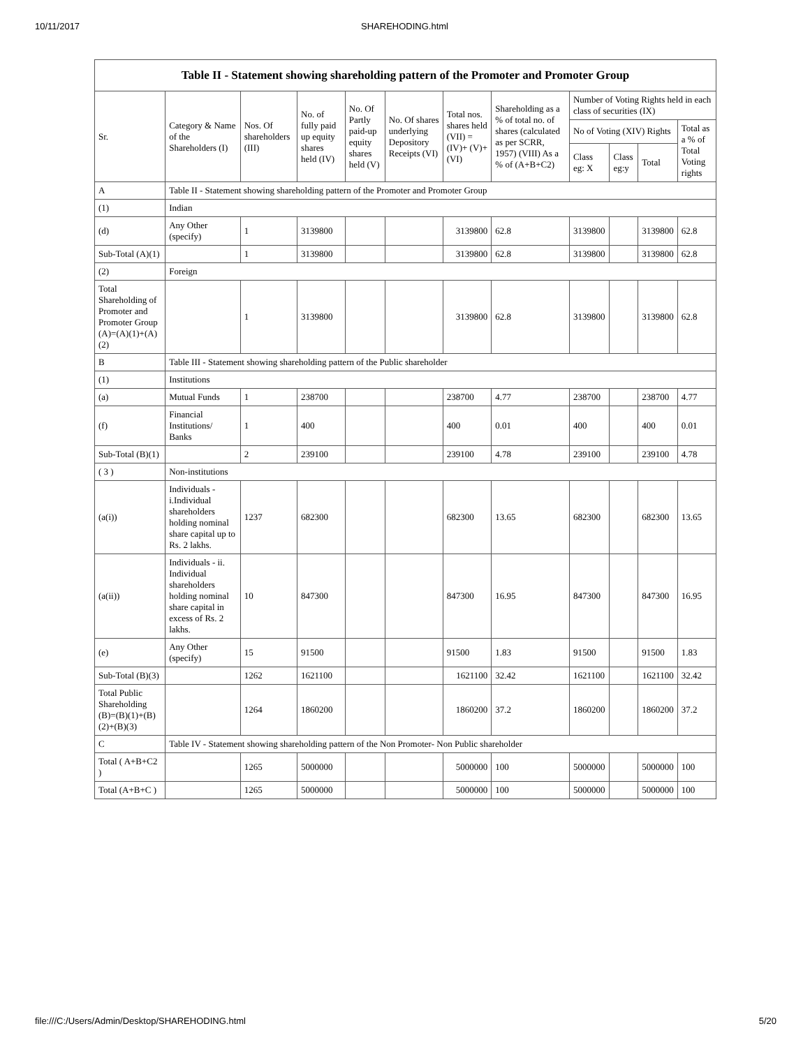10/11/2017 SHAREHODING.html
| Table II - Statement showing shareholding pattern of the Promoter and Promoter Group | | | | | | | | | | | |
| --- | --- | --- | --- | --- | --- | --- | --- | --- | --- | --- | --- |
| Sr. | Category & Name of the Shareholders (I) | Nos. Of shareholders (III) | No. of fully paid up equity shares held (IV) | No. Of Partly paid-up equity shares held (V) | No. Of shares underlying Depository Receipts (VI) | Total nos. shares held (VII) = (IV)+ (V)+ (VI) | Shareholding as a % of total no. of shares (calculated as per SCRR, 1957) (VIII) As a % of (A+B+C2) | Number of Voting Rights held in each class of securities (IX) | | | |
| | | | | | | | | No of Voting (XIV) Rights | | | Total as a % of Total Voting rights |
| | | | | | | | | Class eg: X | Class eg:y | Total | |
| A | Table II - Statement showing shareholding pattern of the Promoter and Promoter Group | | | | | | | | | | |
| (1) | Indian | | | | | | | | | | |
| (d) | Any Other (specify) | 1 | 3139800 | | | 3139800 | 62.8 | 3139800 | | 3139800 | 62.8 |
| Sub-Total (A)(1) | | 1 | 3139800 | | | 3139800 | 62.8 | 3139800 | | 3139800 | 62.8 |
| (2) | Foreign | | | | | | | | | | |
| Total Shareholding of Promoter and Promoter Group (A)=(A)(1)+(A)(2) | | 1 | 3139800 | | | 3139800 | 62.8 | 3139800 | | 3139800 | 62.8 |
| B | Table III - Statement showing shareholding pattern of the Public shareholder | | | | | | | | | | |
| (1) | Institutions | | | | | | | | | | |
| (a) | Mutual Funds | 1 | 238700 | | | 238700 | 4.77 | 238700 | | 238700 | 4.77 |
| (f) | Financial Institutions/ Banks | 1 | 400 | | | 400 | 0.01 | 400 | | 400 | 0.01 |
| Sub-Total (B)(1) | | 2 | 239100 | | | 239100 | 4.78 | 239100 | | 239100 | 4.78 |
| ( 3 ) | Non-institutions | | | | | | | | | | |
| (a(i)) | Individuals - i.Individual shareholders holding nominal share capital up to Rs. 2 lakhs. | 1237 | 682300 | | | 682300 | 13.65 | 682300 | | 682300 | 13.65 |
| (a(ii)) | Individuals - ii. Individual shareholders holding nominal share capital in excess of Rs. 2 lakhs. | 10 | 847300 | | | 847300 | 16.95 | 847300 | | 847300 | 16.95 |
| (e) | Any Other (specify) | 15 | 91500 | | | 91500 | 1.83 | 91500 | | 91500 | 1.83 |
| Sub-Total (B)(3) | | 1262 | 1621100 | | | 1621100 | 32.42 | 1621100 | | 1621100 | 32.42 |
| Total Public Shareholding (B)=(B)(1)+(B)(2)+(B)(3) | | 1264 | 1860200 | | | 1860200 | 37.2 | 1860200 | | 1860200 | 37.2 |
| C | Table IV - Statement showing shareholding pattern of the Non Promoter- Non Public shareholder | | | | | | | | | | |
| Total ( A+B+C2 ) | | 1265 | 5000000 | | | 5000000 | 100 | 5000000 | | 5000000 | 100 |
| Total (A+B+C ) | | 1265 | 5000000 | | | 5000000 | 100 | 5000000 | | 5000000 | 100 |
file:///C:/Users/Admin/Desktop/SHAREHODING.html 5/20